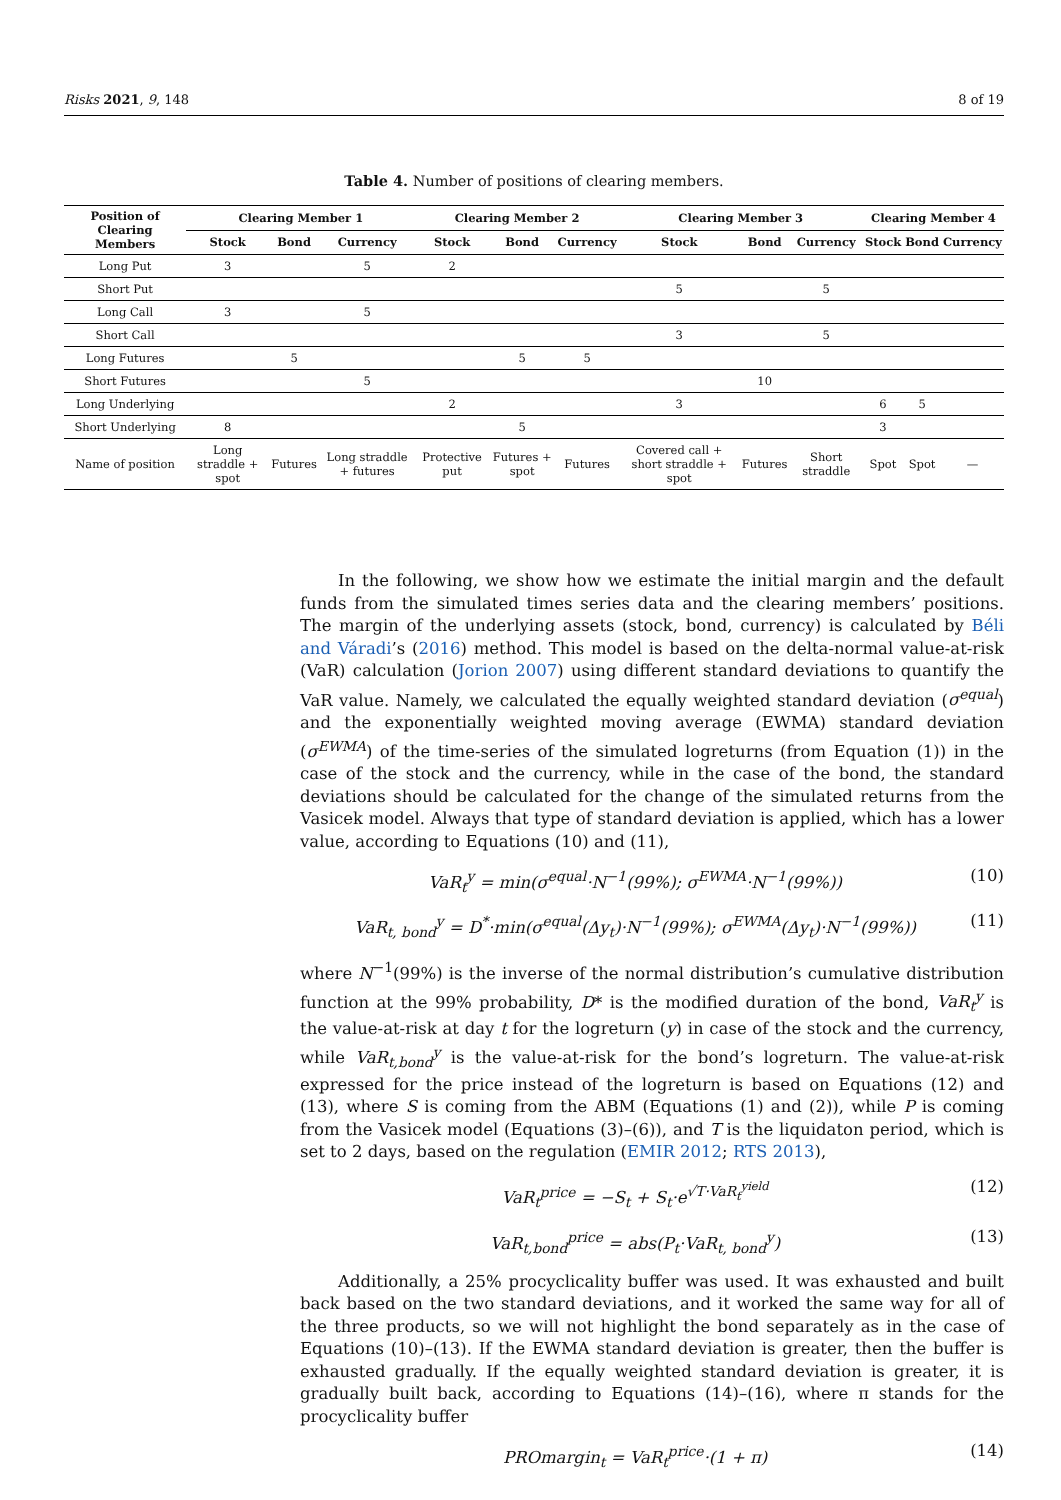Risks 2021, 9, 148 8 of 19
Table 4. Number of positions of clearing members.
| Position of Clearing Members | Clearing Member 1 | | | Clearing Member 2 | | | Clearing Member 3 | | | Clearing Member 4 | | |
| --- | --- | --- | --- | --- | --- | --- | --- | --- | --- | --- | --- | --- |
| | Stock | Bond | Currency | Stock | Bond | Currency | Stock | Bond | Currency | Stock | Bond | Currency |
| Long Put | 3 | | 5 | 2 | | | | | | | | |
| Short Put | | | | | | | 5 | | 5 | | | |
| Long Call | 3 | | 5 | | | | | | | | | |
| Short Call | | | | | | | 3 | | 5 | | | |
| Long Futures | | 5 | | | 5 | 5 | | | | | | |
| Short Futures | | | 5 | | | | | 10 | | | | |
| Long Underlying | | | | 2 | | | 3 | | | 6 | 5 | |
| Short Underlying | 8 | | | | 5 | | | | | 3 | | |
| Name of position | Long straddle + spot | Futures | Long straddle + futures | Protective put | Futures + spot | Futures | Covered call + short straddle + spot | Futures | Short straddle | Spot | Spot | — |
In the following, we show how we estimate the initial margin and the default funds from the simulated times series data and the clearing members’ positions. The margin of the underlying assets (stock, bond, currency) is calculated by Béli and Váradi’s (2016) method. This model is based on the delta-normal value-at-risk (VaR) calculation (Jorion 2007) using different standard deviations to quantify the VaR value. Namely, we calculated the equally weighted standard deviation (σ<sup>equal</sup>) and the exponentially weighted moving average (EWMA) standard deviation (σ<sup>EWMA</sup>) of the time-series of the simulated logreturns (from Equation (1)) in the case of the stock and the currency, while in the case of the bond, the standard deviations should be calculated for the change of the simulated returns from the Vasicek model. Always that type of standard deviation is applied, which has a lower value, according to Equations (10) and (11),
VaR<sub>t</sub><sup>y</sup> = min(σ<sup>equal</sup>·N<sup>−1</sup>(99%); σ<sup>EWMA</sup>·N<sup>−1</sup>(99%)) (10)
VaR<sub>t, bond</sub><sup>y</sup> = D<sup>*</sup>·min(σ<sup>equal</sup>(Δy<sub>t</sub>)·N<sup>−1</sup>(99%); σ<sup>EWMA</sup>(Δy<sub>t</sub>)·N<sup>−1</sup>(99%)) (11)
where N<sup>−1</sup>(99%) is the inverse of the normal distribution’s cumulative distribution function at the 99% probability, D* is the modified duration of the bond, VaR<sub>t</sub><sup>y</sup> is the value-at-risk at day t for the logreturn (y) in case of the stock and the currency, while VaR<sub>t,bond</sub><sup>y</sup> is the value-at-risk for the bond’s logreturn. The value-at-risk expressed for the price instead of the logreturn is based on Equations (12) and (13), where S is coming from the ABM (Equations (1) and (2)), while P is coming from the Vasicek model (Equations (3)–(6)), and T is the liquidaton period, which is set to 2 days, based on the regulation (EMIR 2012; RTS 2013),
VaR<sub>t</sub><sup>price</sup> = −S<sub>t</sub> + S<sub>t</sub>·e<sup>√T·VaR<sub>t</sub><sup>yield</sup></sup> (12)
VaR<sub>t,bond</sub><sup>price</sup> = abs(P<sub>t</sub>·VaR<sub>t, bond</sub><sup>y</sup>) (13)
Additionally, a 25% procyclicality buffer was used. It was exhausted and built back based on the two standard deviations, and it worked the same way for all of the three products, so we will not highlight the bond separately as in the case of Equations (10)–(13). If the EWMA standard deviation is greater, then the buffer is exhausted gradually. If the equally weighted standard deviation is greater, it is gradually built back, according to Equations (14)–(16), where π stands for the procyclicality buffer
PROmargin<sub>t</sub> = VaR<sub>t</sub><sup>price</sup>·(1 + π) (14)